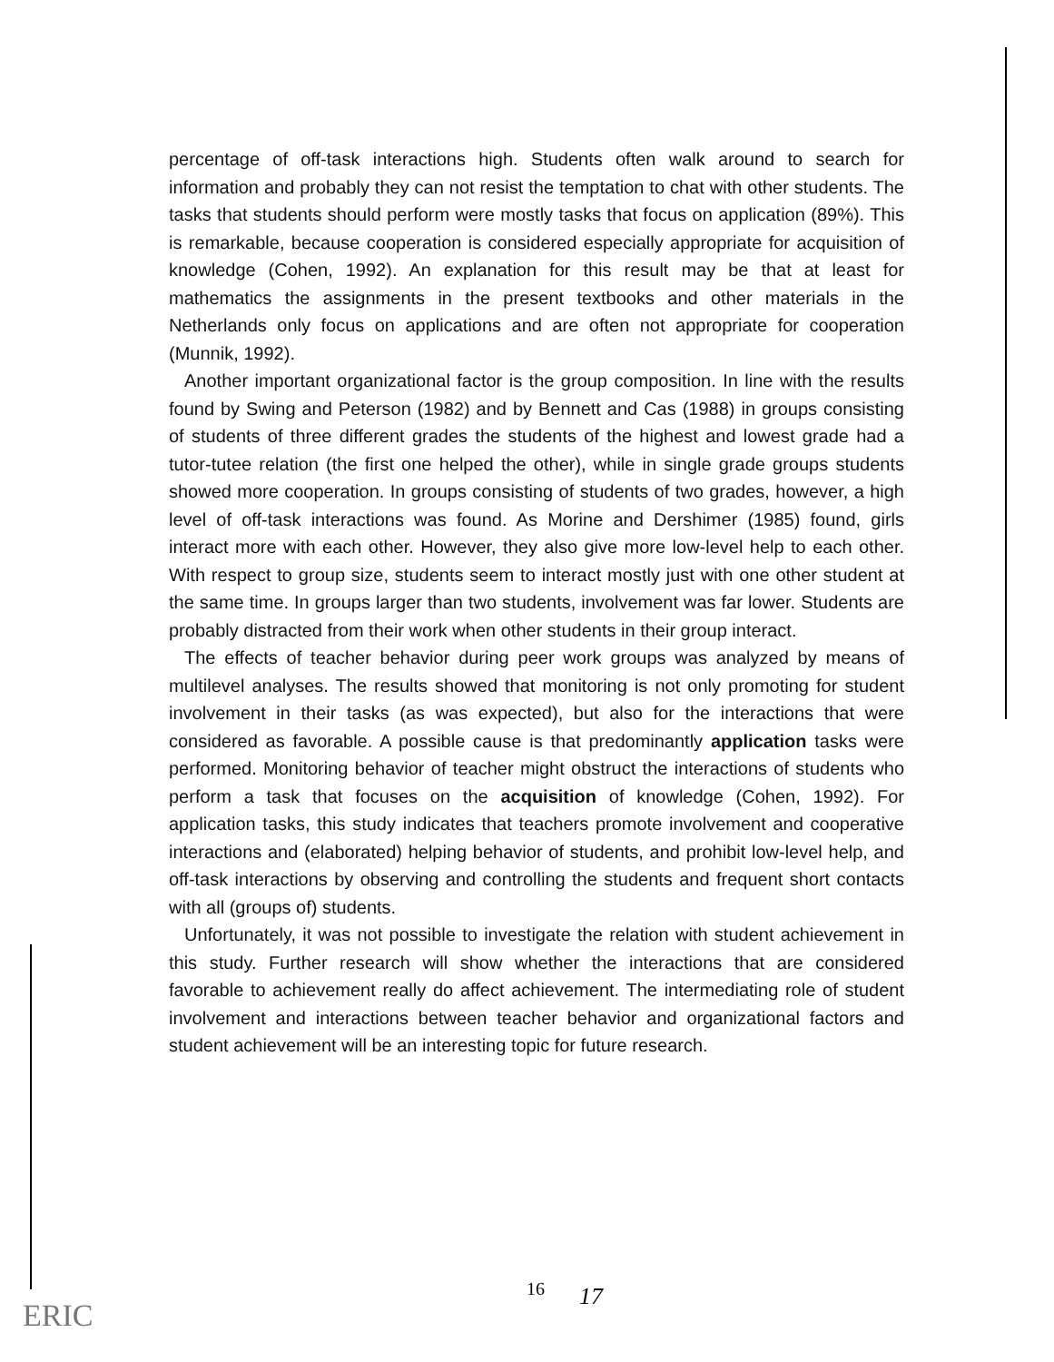percentage of off-task interactions high. Students often walk around to search for information and probably they can not resist the temptation to chat with other students. The tasks that students should perform were mostly tasks that focus on application (89%). This is remarkable, because cooperation is considered especially appropriate for acquisition of knowledge (Cohen, 1992). An explanation for this result may be that at least for mathematics the assignments in the present textbooks and other materials in the Netherlands only focus on applications and are often not appropriate for cooperation (Munnik, 1992).
Another important organizational factor is the group composition. In line with the results found by Swing and Peterson (1982) and by Bennett and Cas (1988) in groups consisting of students of three different grades the students of the highest and lowest grade had a tutor-tutee relation (the first one helped the other), while in single grade groups students showed more cooperation. In groups consisting of students of two grades, however, a high level of off-task interactions was found. As Morine and Dershimer (1985) found, girls interact more with each other. However, they also give more low-level help to each other. With respect to group size, students seem to interact mostly just with one other student at the same time. In groups larger than two students, involvement was far lower. Students are probably distracted from their work when other students in their group interact.
The effects of teacher behavior during peer work groups was analyzed by means of multilevel analyses. The results showed that monitoring is not only promoting for student involvement in their tasks (as was expected), but also for the interactions that were considered as favorable. A possible cause is that predominantly application tasks were performed. Monitoring behavior of teacher might obstruct the interactions of students who perform a task that focuses on the acquisition of knowledge (Cohen, 1992). For application tasks, this study indicates that teachers promote involvement and cooperative interactions and (elaborated) helping behavior of students, and prohibit low-level help, and off-task interactions by observing and controlling the students and frequent short contacts with all (groups of) students.
Unfortunately, it was not possible to investigate the relation with student achievement in this study. Further research will show whether the interactions that are considered favorable to achievement really do affect achievement. The intermediating role of student involvement and interactions between teacher behavior and organizational factors and student achievement will be an interesting topic for future research.
16 17
ERIC